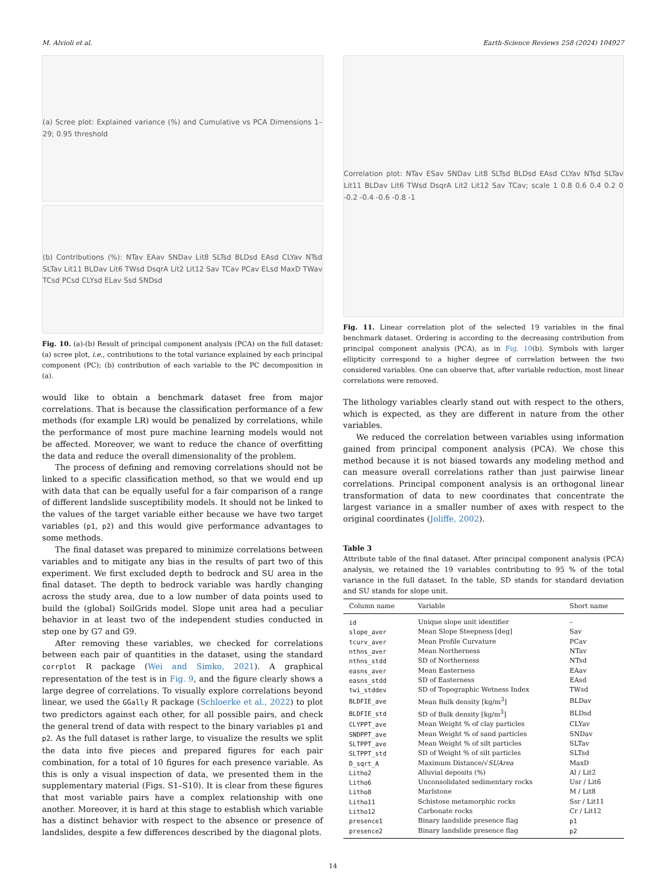M. Alvioli et al. Earth-Science Reviews 258 (2024) 104927
(a) Scree plot: Explained variance (%) and Cumulative vs PCA Dimensions 1–29; 0.95 threshold
(b) Contributions (%): NTav EAav SNDav Lit8 SLTsd BLDsd EAsd CLYav NTsd SLTav Lit11 BLDav Lit6 TWsd DsqrA Lit2 Lit12 Sav TCav PCav ELsd MaxD TWav TCsd PCsd CLYsd ELav Ssd SNDsd
Fig. 10. (a)-(b) Result of principal component analysis (PCA) on the full dataset: (a) scree plot, i.e., contributions to the total variance explained by each principal component (PC); (b) contribution of each variable to the PC decomposition in (a).
would like to obtain a benchmark dataset free from major correlations. That is because the classification performance of a few methods (for example LR) would be penalized by correlations, while the performance of most pure machine learning models would not be affected. Moreover, we want to reduce the chance of overfitting the data and reduce the overall dimensionality of the problem.
The process of defining and removing correlations should not be linked to a specific classification method, so that we would end up with data that can be equally useful for a fair comparison of a range of different landslide susceptibility models. It should not be linked to the values of the target variable either because we have two target variables (p1, p2) and this would give performance advantages to some methods.
The final dataset was prepared to minimize correlations between variables and to mitigate any bias in the results of part two of this experiment. We first excluded depth to bedrock and SU area in the final dataset. The depth to bedrock variable was hardly changing across the study area, due to a low number of data points used to build the (global) SoilGrids model. Slope unit area had a peculiar behavior in at least two of the independent studies conducted in step one by G7 and G9.
After removing these variables, we checked for correlations between each pair of quantities in the dataset, using the standard corrplot R package (Wei and Simko, 2021). A graphical representation of the test is in Fig. 9, and the figure clearly shows a large degree of correlations. To visually explore correlations beyond linear, we used the GGally R package (Schloerke et al., 2022) to plot two predictors against each other, for all possible pairs, and check the general trend of data with respect to the binary variables p1 and p2. As the full dataset is rather large, to visualize the results we split the data into five pieces and prepared figures for each pair combination, for a total of 10 figures for each presence variable. As this is only a visual inspection of data, we presented them in the supplementary material (Figs. S1–S10). It is clear from these figures that most variable pairs have a complex relationship with one another. Moreover, it is hard at this stage to establish which variable has a distinct behavior with respect to the absence or presence of landslides, despite a few differences described by the diagonal plots.
Correlation plot: NTav ESav SNDav Lit8 SLTsd BLDsd EAsd CLYav NTsd SLTav Lit11 BLDav Lit6 TWsd DsqrA Lit2 Lit12 Sav TCav; scale 1 0.8 0.6 0.4 0.2 0 -0.2 -0.4 -0.6 -0.8 -1
Fig. 11. Linear correlation plot of the selected 19 variables in the final benchmark dataset. Ordering is according to the decreasing contribution from principal component analysis (PCA), as in Fig. 10(b). Symbols with larger ellipticity correspond to a higher degree of correlation between the two considered variables. One can observe that, after variable reduction, most linear correlations were removed.
The lithology variables clearly stand out with respect to the others, which is expected, as they are different in nature from the other variables.
We reduced the correlation between variables using information gained from principal component analysis (PCA). We chose this method because it is not biased towards any modeling method and can measure overall correlations rather than just pairwise linear correlations. Principal component analysis is an orthogonal linear transformation of data to new coordinates that concentrate the largest variance in a smaller number of axes with respect to the original coordinates (Joliffe, 2002).
Table 3
Attribute table of the final dataset. After principal component analysis (PCA) analysis, we retained the 19 variables contributing to 95 % of the total variance in the full dataset. In the table, SD stands for standard deviation and SU stands for slope unit.
| Column name | Variable | Short name |
| --- | --- | --- |
| id | Unique slope unit identifier | – |
| slope_aver | Mean Slope Steepness [deg] | Sav |
| tcurv_aver | Mean Profile Curvature | PCav |
| nthns_aver | Mean Northerness | NTav |
| nthns_stdd | SD of Northerness | NTsd |
| easns_aver | Mean Easterness | EAav |
| easns_stdd | SD of Easterness | EAsd |
| twi_stddev | SD of Topographic Wetness Index | TWsd |
| BLDFIE_ave | Mean Bulk density [kg/m<sup>3</sup>] | BLDav |
| BLDFIE_std | SD of Bulk density [kg/m<sup>3</sup>] | BLDsd |
| CLYPPT_ave | Mean Weight % of clay particles | CLYav |
| SNDPPT_ave | Mean Weight % of sand particles | SNDav |
| SLTPPT_ave | Mean Weight % of silt particles | SLTav |
| SLTPPT_std | SD of Weight % of silt particles | SLTsd |
| D_sqrt_A | Maximum Distance/√ SUArea | MaxD |
| Litho2 | Alluvial deposits (%) | Al / Lit2 |
| Litho6 | Unconsolidated sedimentary rocks | Usr / Lit6 |
| Litho8 | Marlstone | M / Lit8 |
| Litho11 | Schistose metamorphic rocks | Ssr / Lit11 |
| Litho12 | Carbonate rocks | Cr / Lit12 |
| presence1 | Binary landslide presence flag | p1 |
| presence2 | Binary landslide presence flag | p2 |
14